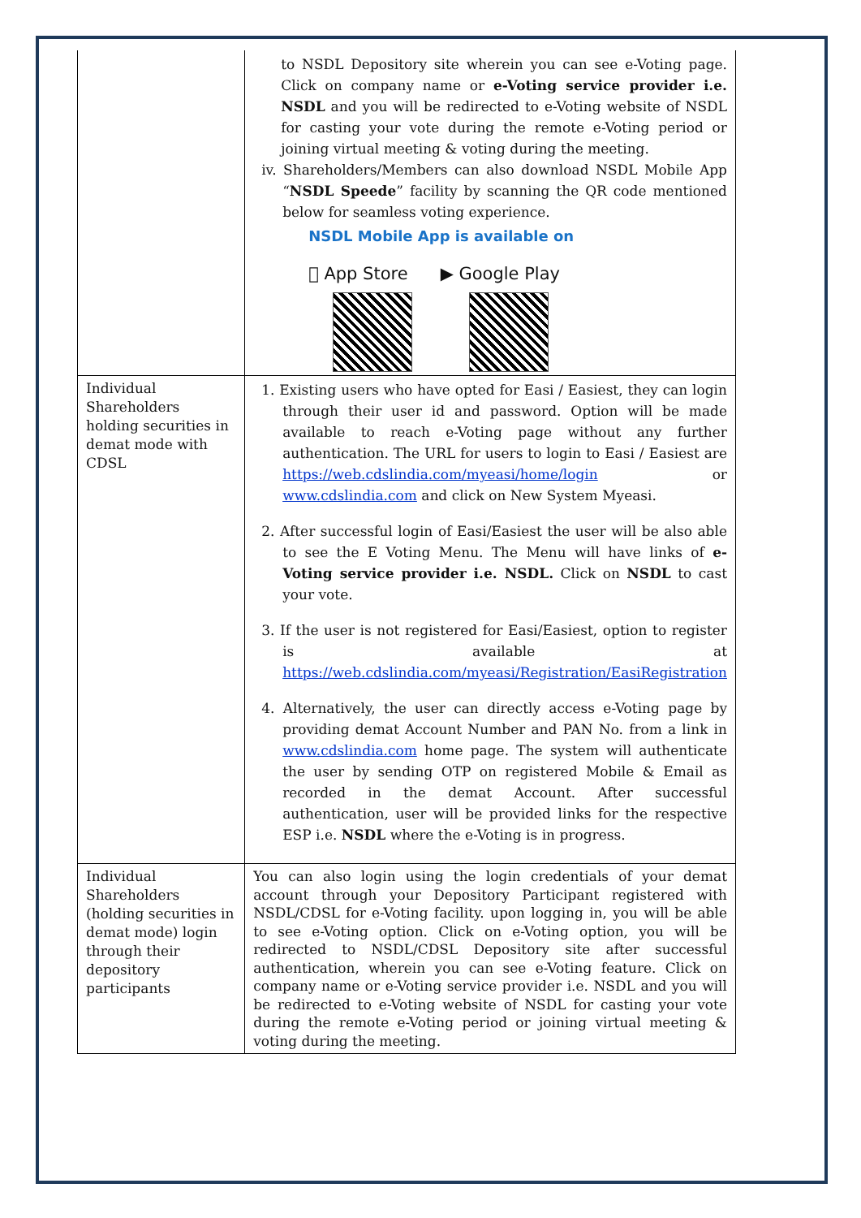| | to NSDL Depository site wherein you can see e-Voting page. Click on company name or e-Voting service provider i.e. NSDL and you will be redirected to e-Voting website of NSDL for casting your vote during the remote e-Voting period or joining virtual meeting & voting during the meeting. iv. Shareholders/Members can also download NSDL Mobile App “ NSDL Speede ” facility by scanning the QR code mentioned below for seamless voting experience. NSDL Mobile App is available on  App Store ▶ Google Play |
| Individual Shareholders holding securities in demat mode with CDSL | 1. Existing users who have opted for Easi / Easiest, they can login through their user id and password. Option will be made available to reach e-Voting page without any further authentication. The URL for users to login to Easi / Easiest are https://web.cdslindia.com/myeasi/home/login or www.cdslindia.com and click on New System Myeasi. 2. After successful login of Easi/Easiest the user will be also able to see the E Voting Menu. The Menu will have links of e-Voting service provider i.e. NSDL. Click on NSDL to cast your vote. 3. If the user is not registered for Easi/Easiest, option to register is available at https://web.cdslindia.com/myeasi/Registration/EasiRegistration 4. Alternatively, the user can directly access e-Voting page by providing demat Account Number and PAN No. from a link in www.cdslindia.com home page. The system will authenticate the user by sending OTP on registered Mobile & Email as recorded in the demat Account. After successful authentication, user will be provided links for the respective ESP i.e. NSDL where the e-Voting is in progress. |
| Individual Shareholders (holding securities in demat mode) login through their depository participants | You can also login using the login credentials of your demat account through your Depository Participant registered with NSDL/CDSL for e-Voting facility. upon logging in, you will be able to see e-Voting option. Click on e-Voting option, you will be redirected to NSDL/CDSL Depository site after successful authentication, wherein you can see e-Voting feature. Click on company name or e-Voting service provider i.e. NSDL and you will be redirected to e-Voting website of NSDL for casting your vote during the remote e-Voting period or joining virtual meeting & voting during the meeting. |